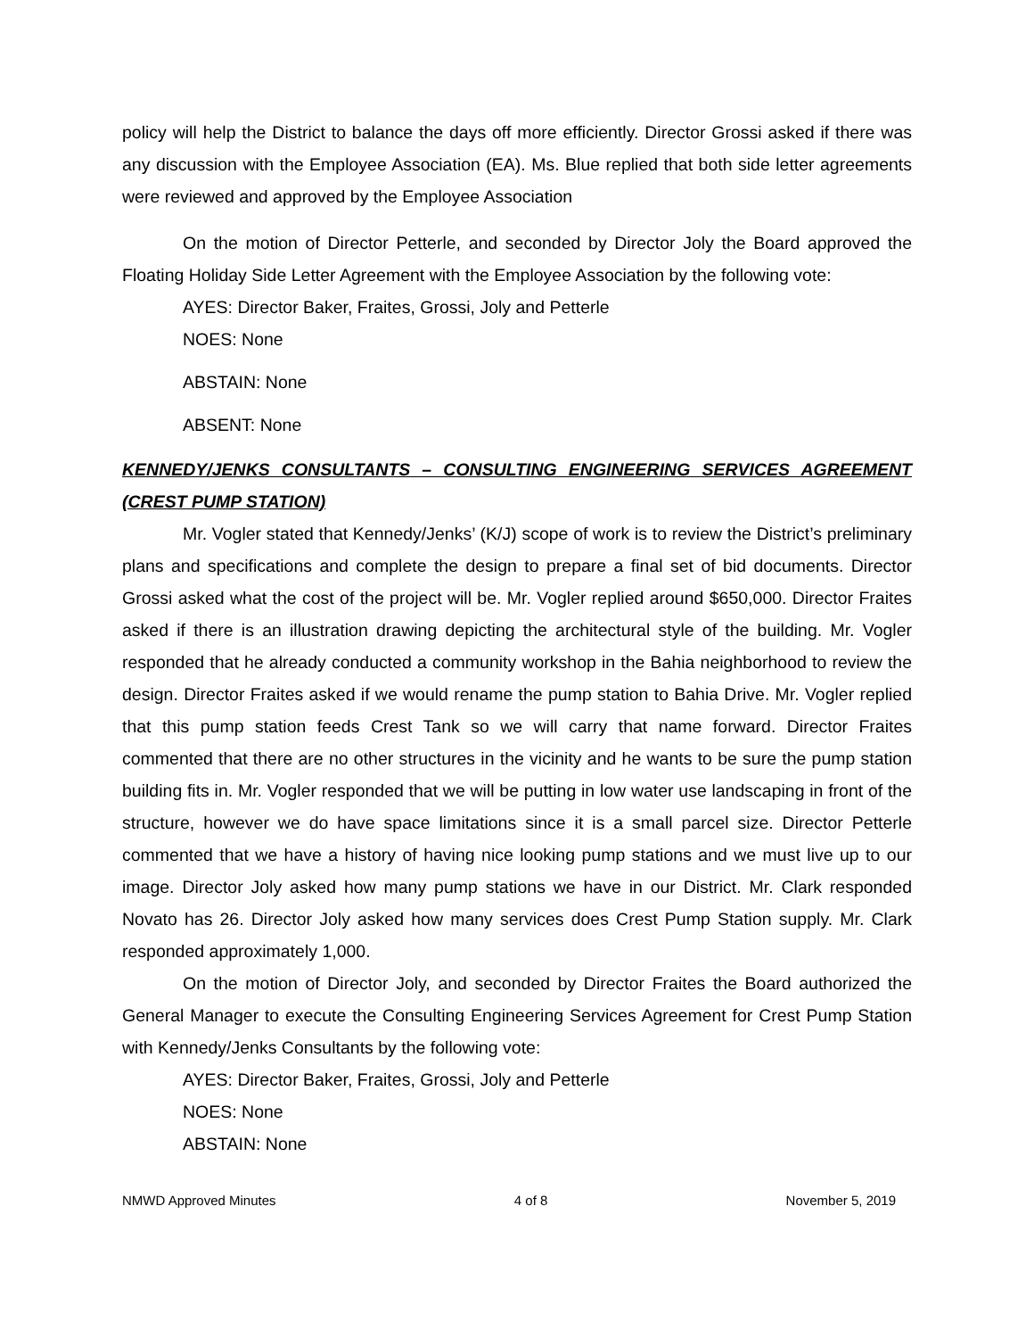policy will help the District to balance the days off more efficiently. Director Grossi asked if there was any discussion with the Employee Association (EA). Ms. Blue replied that both side letter agreements were reviewed and approved by the Employee Association
On the motion of Director Petterle, and seconded by Director Joly the Board approved the Floating Holiday Side Letter Agreement with the Employee Association by the following vote:
AYES: Director Baker, Fraites, Grossi, Joly and Petterle
NOES: None
ABSTAIN: None
ABSENT: None
KENNEDY/JENKS CONSULTANTS – CONSULTING ENGINEERING SERVICES AGREEMENT (CREST PUMP STATION)
Mr. Vogler stated that Kennedy/Jenks’ (K/J) scope of work is to review the District’s preliminary plans and specifications and complete the design to prepare a final set of bid documents. Director Grossi asked what the cost of the project will be. Mr. Vogler replied around $650,000. Director Fraites asked if there is an illustration drawing depicting the architectural style of the building. Mr. Vogler responded that he already conducted a community workshop in the Bahia neighborhood to review the design. Director Fraites asked if we would rename the pump station to Bahia Drive. Mr. Vogler replied that this pump station feeds Crest Tank so we will carry that name forward. Director Fraites commented that there are no other structures in the vicinity and he wants to be sure the pump station building fits in. Mr. Vogler responded that we will be putting in low water use landscaping in front of the structure, however we do have space limitations since it is a small parcel size. Director Petterle commented that we have a history of having nice looking pump stations and we must live up to our image. Director Joly asked how many pump stations we have in our District. Mr. Clark responded Novato has 26. Director Joly asked how many services does Crest Pump Station supply. Mr. Clark responded approximately 1,000.
On the motion of Director Joly, and seconded by Director Fraites the Board authorized the General Manager to execute the Consulting Engineering Services Agreement for Crest Pump Station with Kennedy/Jenks Consultants by the following vote:
AYES: Director Baker, Fraites, Grossi, Joly and Petterle
NOES: None
ABSTAIN: None
NMWD Approved Minutes 4 of 8 November 5, 2019